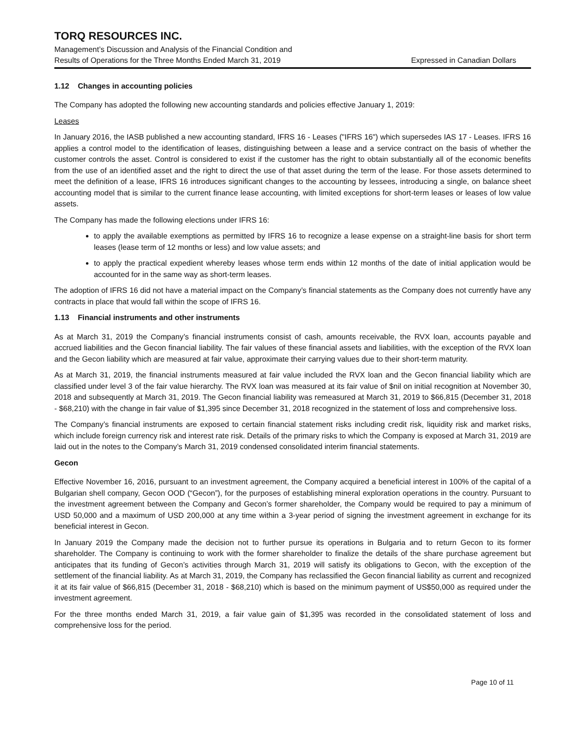TORQ RESOURCES INC.
Management’s Discussion and Analysis of the Financial Condition and
Results of Operations for the Three Months Ended March 31, 2019 Expressed in Canadian Dollars
1.12 Changes in accounting policies
The Company has adopted the following new accounting standards and policies effective January 1, 2019:
Leases
In January 2016, the IASB published a new accounting standard, IFRS 16 - Leases ("IFRS 16") which supersedes IAS 17 - Leases. IFRS 16 applies a control model to the identification of leases, distinguishing between a lease and a service contract on the basis of whether the customer controls the asset. Control is considered to exist if the customer has the right to obtain substantially all of the economic benefits from the use of an identified asset and the right to direct the use of that asset during the term of the lease. For those assets determined to meet the definition of a lease, IFRS 16 introduces significant changes to the accounting by lessees, introducing a single, on balance sheet accounting model that is similar to the current finance lease accounting, with limited exceptions for short-term leases or leases of low value assets.
The Company has made the following elections under IFRS 16:
to apply the available exemptions as permitted by IFRS 16 to recognize a lease expense on a straight-line basis for short term leases (lease term of 12 months or less) and low value assets; and
to apply the practical expedient whereby leases whose term ends within 12 months of the date of initial application would be accounted for in the same way as short-term leases.
The adoption of IFRS 16 did not have a material impact on the Company’s financial statements as the Company does not currently have any contracts in place that would fall within the scope of IFRS 16.
1.13 Financial instruments and other instruments
As at March 31, 2019 the Company’s financial instruments consist of cash, amounts receivable, the RVX loan, accounts payable and accrued liabilities and the Gecon financial liability. The fair values of these financial assets and liabilities, with the exception of the RVX loan and the Gecon liability which are measured at fair value, approximate their carrying values due to their short-term maturity.
As at March 31, 2019, the financial instruments measured at fair value included the RVX loan and the Gecon financial liability which are classified under level 3 of the fair value hierarchy. The RVX loan was measured at its fair value of $nil on initial recognition at November 30, 2018 and subsequently at March 31, 2019. The Gecon financial liability was remeasured at March 31, 2019 to $66,815 (December 31, 2018 - $68,210) with the change in fair value of $1,395 since December 31, 2018 recognized in the statement of loss and comprehensive loss.
The Company’s financial instruments are exposed to certain financial statement risks including credit risk, liquidity risk and market risks, which include foreign currency risk and interest rate risk. Details of the primary risks to which the Company is exposed at March 31, 2019 are laid out in the notes to the Company’s March 31, 2019 condensed consolidated interim financial statements.
Gecon
Effective November 16, 2016, pursuant to an investment agreement, the Company acquired a beneficial interest in 100% of the capital of a Bulgarian shell company, Gecon OOD (“Gecon”), for the purposes of establishing mineral exploration operations in the country. Pursuant to the investment agreement between the Company and Gecon’s former shareholder, the Company would be required to pay a minimum of USD 50,000 and a maximum of USD 200,000 at any time within a 3-year period of signing the investment agreement in exchange for its beneficial interest in Gecon.
In January 2019 the Company made the decision not to further pursue its operations in Bulgaria and to return Gecon to its former shareholder. The Company is continuing to work with the former shareholder to finalize the details of the share purchase agreement but anticipates that its funding of Gecon’s activities through March 31, 2019 will satisfy its obligations to Gecon, with the exception of the settlement of the financial liability. As at March 31, 2019, the Company has reclassified the Gecon financial liability as current and recognized it at its fair value of $66,815 (December 31, 2018 - $68,210) which is based on the minimum payment of US$50,000 as required under the investment agreement.
For the three months ended March 31, 2019, a fair value gain of $1,395 was recorded in the consolidated statement of loss and comprehensive loss for the period.
Page 10 of 11